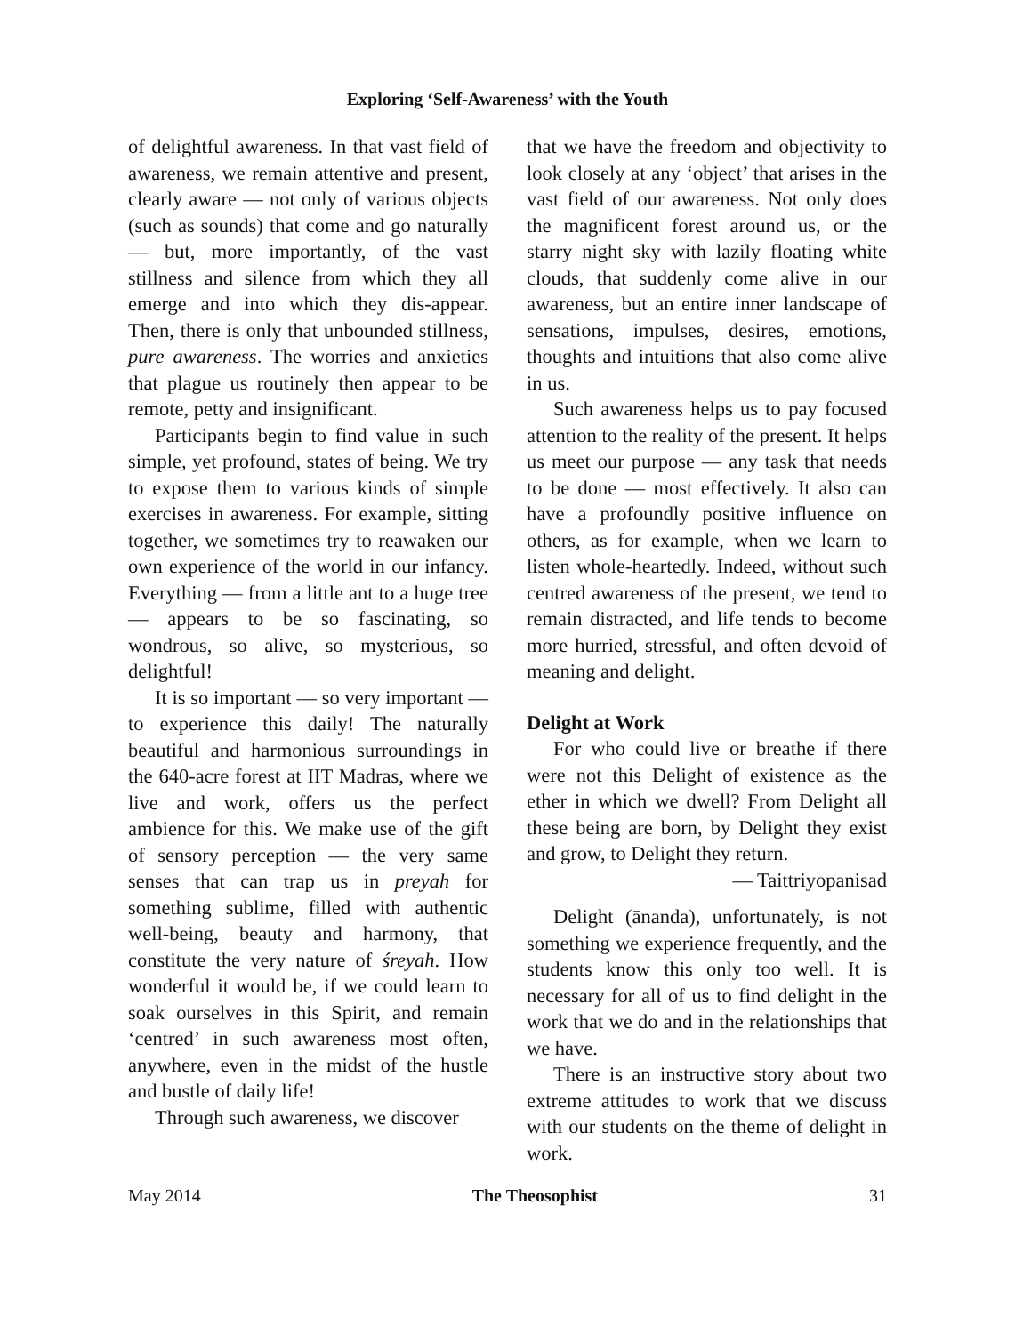Exploring ‘Self-Awareness’ with the Youth
of delightful awareness. In that vast field of awareness, we remain attentive and present, clearly aware — not only of various objects (such as sounds) that come and go naturally — but, more importantly, of the vast stillness and silence from which they all emerge and into which they dis-appear. Then, there is only that unbounded stillness, pure awareness. The worries and anxieties that plague us routinely then appear to be remote, petty and insignificant.
Participants begin to find value in such simple, yet profound, states of being. We try to expose them to various kinds of simple exercises in awareness. For example, sitting together, we sometimes try to reawaken our own experience of the world in our infancy. Everything — from a little ant to a huge tree — appears to be so fascinating, so wondrous, so alive, so mysterious, so delightful!
It is so important — so very important — to experience this daily! The naturally beautiful and harmonious surroundings in the 640-acre forest at IIT Madras, where we live and work, offers us the perfect ambience for this. We make use of the gift of sensory perception — the very same senses that can trap us in preyah for something sublime, filled with authentic well-being, beauty and harmony, that constitute the very nature of śreyah. How wonderful it would be, if we could learn to soak ourselves in this Spirit, and remain ‘centred’ in such awareness most often, anywhere, even in the midst of the hustle and bustle of daily life!
Through such awareness, we discover
that we have the freedom and objectivity to look closely at any ‘object’ that arises in the vast field of our awareness. Not only does the magnificent forest around us, or the starry night sky with lazily floating white clouds, that suddenly come alive in our awareness, but an entire inner landscape of sensations, impulses, desires, emotions, thoughts and intuitions that also come alive in us.
Such awareness helps us to pay focused attention to the reality of the present. It helps us meet our purpose — any task that needs to be done — most effectively. It also can have a profoundly positive influence on others, as for example, when we learn to listen whole-heartedly. Indeed, without such centred awareness of the present, we tend to remain distracted, and life tends to become more hurried, stressful, and often devoid of meaning and delight.
Delight at Work
For who could live or breathe if there were not this Delight of existence as the ether in which we dwell? From Delight all these being are born, by Delight they exist and grow, to Delight they return.
— Taittriyopanisad
Delight (ānanda), unfortunately, is not something we experience frequently, and the students know this only too well. It is necessary for all of us to find delight in the work that we do and in the relationships that we have.
There is an instructive story about two extreme attitudes to work that we discuss with our students on the theme of delight in work.
May 2014 The Theosophist 31